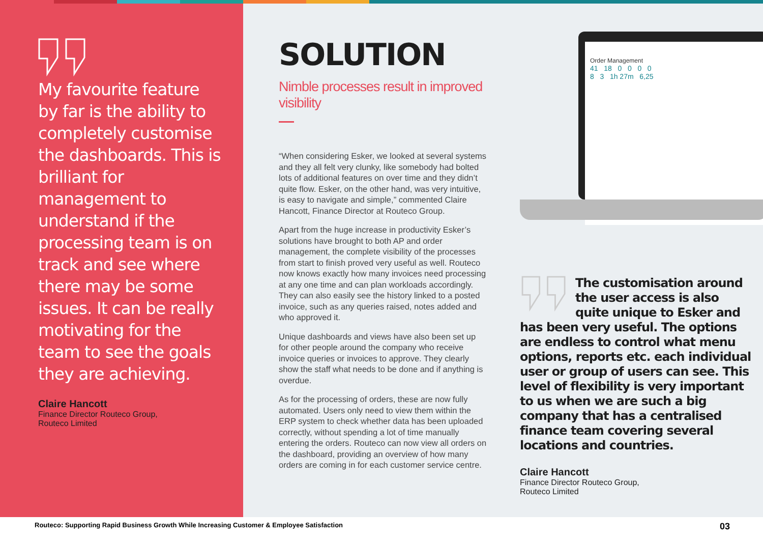My favourite feature by far is the ability to completely customise the dashboards. This is brilliant for management to understand if the processing team is on track and see where there may be some issues. It can be really motivating for the team to see the goals they are achieving.
Claire Hancott
Finance Director Routeco Group,
Routeco Limited
SOLUTION
Nimble processes result in improved visibility
“When considering Esker, we looked at several systems and they all felt very clunky, like somebody had bolted lots of additional features on over time and they didn’t quite flow. Esker, on the other hand, was very intuitive, is easy to navigate and simple,” commented Claire Hancott, Finance Director at Routeco Group.
Apart from the huge increase in productivity Esker’s solutions have brought to both AP and order management, the complete visibility of the processes from start to finish proved very useful as well. Routeco now knows exactly how many invoices need processing at any one time and can plan workloads accordingly. They can also easily see the history linked to a posted invoice, such as any queries raised, notes added and who approved it.
Unique dashboards and views have also been set up for other people around the company who receive invoice queries or invoices to approve. They clearly show the staff what needs to be done and if anything is overdue.
As for the processing of orders, these are now fully automated. Users only need to view them within the ERP system to check whether data has been uploaded correctly, without spending a lot of time manually entering the orders. Routeco can now view all orders on the dashboard, providing an overview of how many orders are coming in for each customer service centre.
Order Management
41 18 0 0 0 0
8 3 1h 27m 6,25
The customisation around the user access is also quite unique to Esker and has been very useful. The options are endless to control what menu options, reports etc. each individual user or group of users can see. This level of flexibility is very important to us when we are such a big company that has a centralised finance team covering several locations and countries.
Claire Hancott
Finance Director Routeco Group,
Routeco Limited
Routeco: Supporting Rapid Business Growth While Increasing Customer & Employee Satisfaction 03